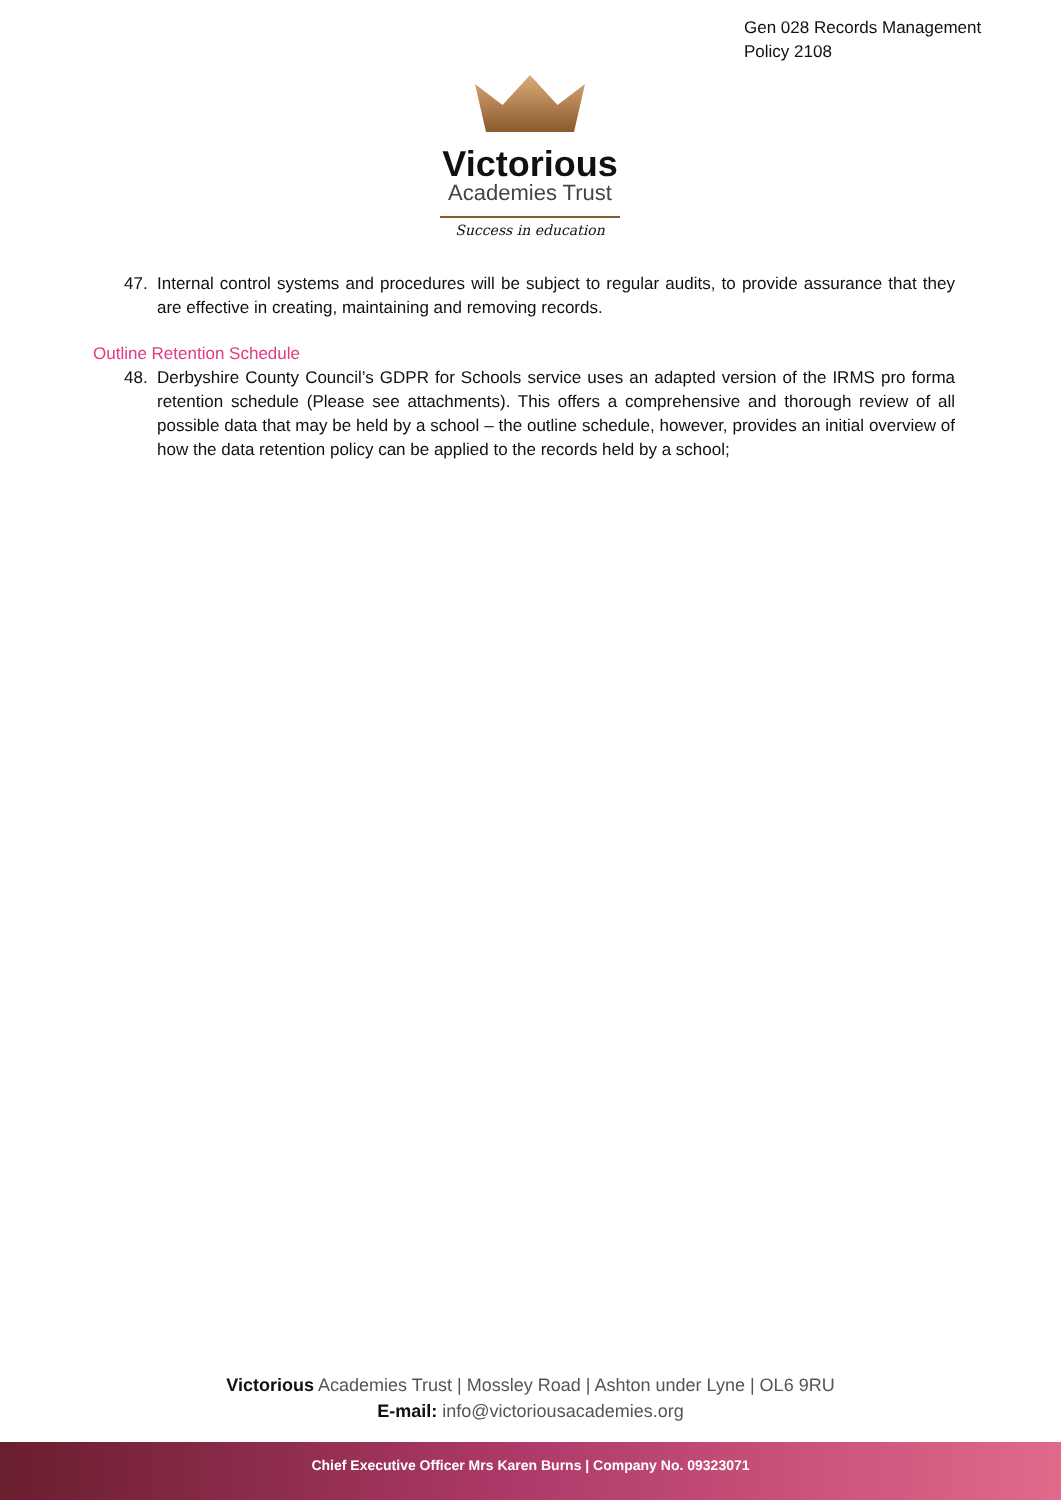Gen 028 Records Management
Policy 2108
Victorious
Academies Trust
Success in education
47. Internal control systems and procedures will be subject to regular audits, to provide assurance that they are effective in creating, maintaining and removing records.
Outline Retention Schedule
48. Derbyshire County Council’s GDPR for Schools service uses an adapted version of the IRMS pro forma retention schedule (Please see attachments). This offers a comprehensive and thorough review of all possible data that may be held by a school – the outline schedule, however, provides an initial overview of how the data retention policy can be applied to the records held by a school;
Victorious Academies Trust | Mossley Road | Ashton under Lyne | OL6 9RU
E-mail: info@victoriousacademies.org
Chief Executive Officer Mrs Karen Burns | Company No. 09323071